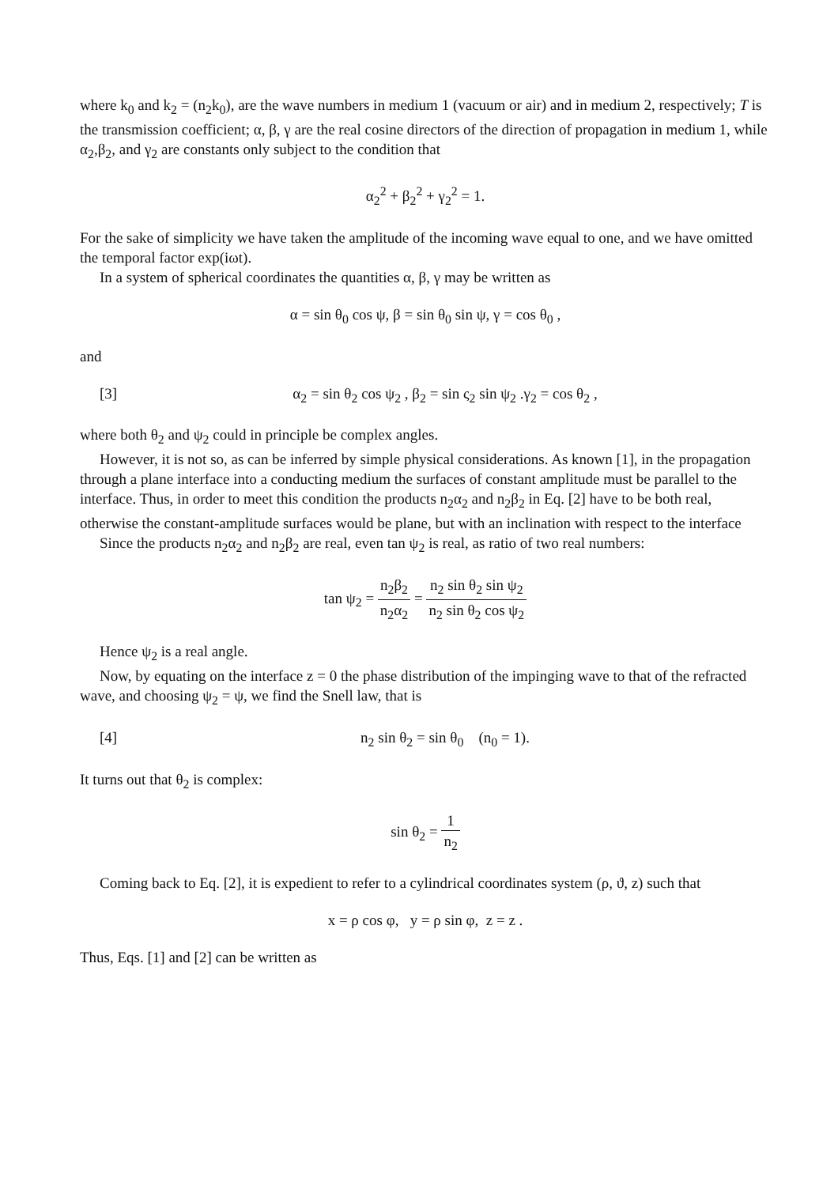where k<sub>0</sub> and k<sub>2</sub> = (n<sub>2</sub>k<sub>0</sub>), are the wave numbers in medium 1 (vacuum or air) and in medium 2, respectively; T is the transmission coefficient; α, β, γ are the real cosine directors of the direction of propagation in medium 1, while α<sub>2</sub>,β<sub>2</sub>, and γ<sub>2</sub> are constants only subject to the condition that
α<sub>2</sub><sup>2</sup> + β<sub>2</sub><sup>2</sup> + γ<sub>2</sub><sup>2</sup> = 1.
For the sake of simplicity we have taken the amplitude of the incoming wave equal to one, and we have omitted the temporal factor exp(iωt).
In a system of spherical coordinates the quantities α, β, γ may be written as
α = sin θ<sub>0</sub> cos ψ, β = sin θ<sub>0</sub> sin ψ, γ = cos θ<sub>0</sub> ,
and
[3] α<sub>2</sub> = sin θ<sub>2</sub> cos ψ<sub>2</sub> , β<sub>2</sub> = sin ς<sub>2</sub> sin ψ<sub>2</sub> .γ<sub>2</sub> = cos θ<sub>2</sub> ,
where both θ<sub>2</sub> and ψ<sub>2</sub> could in principle be complex angles.
However, it is not so, as can be inferred by simple physical considerations. As known [1], in the propagation through a plane interface into a conducting medium the surfaces of constant amplitude must be parallel to the interface. Thus, in order to meet this condition the products n<sub>2</sub>α<sub>2</sub> and n<sub>2</sub>β<sub>2</sub> in Eq. [2] have to be both real, otherwise the constant-amplitude surfaces would be plane, but with an inclination with respect to the interface
Since the products n<sub>2</sub>α<sub>2</sub> and n<sub>2</sub>β<sub>2</sub> are real, even tan ψ<sub>2</sub> is real, as ratio of two real numbers:
tan ψ<sub>2</sub> = n<sub>2</sub>β<sub>2</sub> n<sub>2</sub>α<sub>2</sub> = n<sub>2</sub> sin θ<sub>2</sub> sin ψ<sub>2</sub> n<sub>2</sub> sin θ<sub>2</sub> cos ψ<sub>2</sub>
Hence ψ<sub>2</sub> is a real angle.
Now, by equating on the interface z = 0 the phase distribution of the impinging wave to that of the refracted wave, and choosing ψ<sub>2</sub> = ψ, we find the Snell law, that is
[4] n<sub>2</sub> sin θ<sub>2</sub> = sin θ<sub>0</sub> (n<sub>0</sub> = 1).
It turns out that θ<sub>2</sub> is complex:
sin θ<sub>2</sub> = 1 n<sub>2</sub>
Coming back to Eq. [2], it is expedient to refer to a cylindrical coordinates system (ρ, ϑ, z) such that
x = ρ cos φ, y = ρ sin φ, z = z .
Thus, Eqs. [1] and [2] can be written as